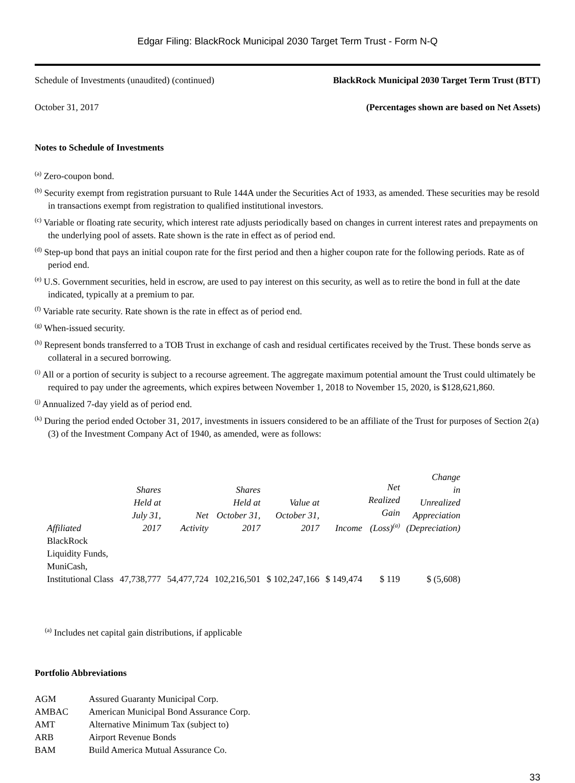Edgar Filing: BlackRock Municipal 2030 Target Term Trust - Form N-Q
Schedule of Investments (unaudited) (continued) BlackRock Municipal 2030 Target Term Trust (BTT)
October 31, 2017 (Percentages shown are based on Net Assets)
Notes to Schedule of Investments
<sup>(a)</sup> Zero-coupon bond.
<sup>(b)</sup> Security exempt from registration pursuant to Rule 144A under the Securities Act of 1933, as amended. These securities may be resold in transactions exempt from registration to qualified institutional investors.
<sup>(c)</sup> Variable or floating rate security, which interest rate adjusts periodically based on changes in current interest rates and prepayments on the underlying pool of assets. Rate shown is the rate in effect as of period end.
<sup>(d)</sup> Step-up bond that pays an initial coupon rate for the first period and then a higher coupon rate for the following periods. Rate as of period end.
<sup>(e)</sup> U.S. Government securities, held in escrow, are used to pay interest on this security, as well as to retire the bond in full at the date indicated, typically at a premium to par.
<sup>(f)</sup> Variable rate security. Rate shown is the rate in effect as of period end.
<sup>(g)</sup> When-issued security.
<sup>(h)</sup> Represent bonds transferred to a TOB Trust in exchange of cash and residual certificates received by the Trust. These bonds serve as collateral in a secured borrowing.
<sup>(i)</sup> All or a portion of security is subject to a recourse agreement. The aggregate maximum potential amount the Trust could ultimately be required to pay under the agreements, which expires between November 1, 2018 to November 15, 2020, is $128,621,860.
<sup>(j)</sup> Annualized 7-day yield as of period end.
<sup>(k)</sup> During the period ended October 31, 2017, investments in issuers considered to be an affiliate of the Trust for purposes of Section 2(a)(3) of the Investment Company Act of 1940, as amended, were as follows:
| Affiliated | Shares Held at July 31, 2017 | Net Activity | Shares Held at October 31, 2017 | Value at October 31, 2017 | Income | Net Realized Gain (Loss)<sup>(a)</sup> | Change in Unrealized Appreciation (Depreciation) |
| --- | --- | --- | --- | --- | --- | --- | --- |
| BlackRock Liquidity Funds, MuniCash, Institutional Class | 47,738,777 | 54,477,724 | 102,216,501 | $ 102,247,166 | $ 149,474 | $ 119 | $ (5,608) |
<sup>(a)</sup> Includes net capital gain distributions, if applicable
Portfolio Abbreviations
| AGM | Assured Guaranty Municipal Corp. |
| AMBAC | American Municipal Bond Assurance Corp. |
| AMT | Alternative Minimum Tax (subject to) |
| ARB | Airport Revenue Bonds |
| BAM | Build America Mutual Assurance Co. |
33